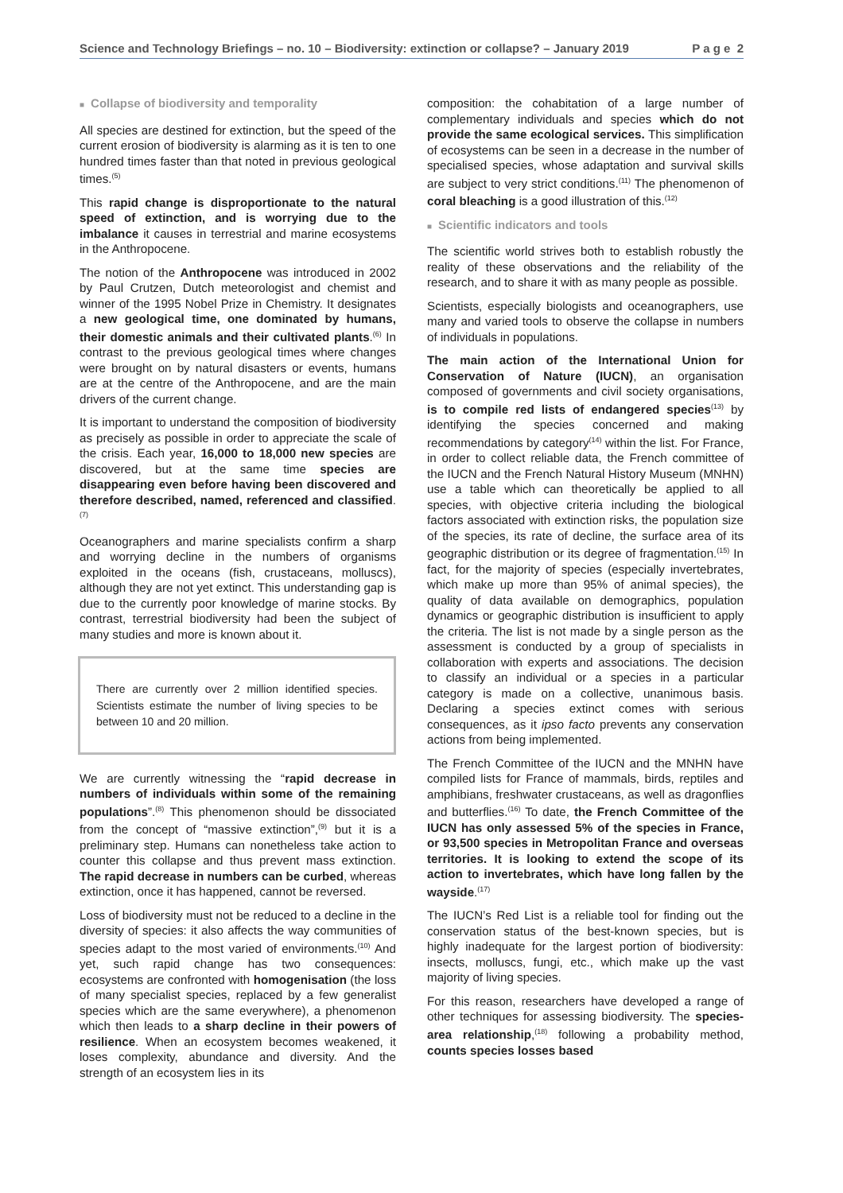Science and Technology Briefings – no. 10 – Biodiversity: extinction or collapse? – January 2019 P a g e 2
■ Collapse of biodiversity and temporality
All species are destined for extinction, but the speed of the current erosion of biodiversity is alarming as it is ten to one hundred times faster than that noted in previous geological times.<sup>(5)</sup>
This rapid change is disproportionate to the natural speed of extinction, and is worrying due to the imbalance it causes in terrestrial and marine ecosystems in the Anthropocene.
The notion of the Anthropocene was introduced in 2002 by Paul Crutzen, Dutch meteorologist and chemist and winner of the 1995 Nobel Prize in Chemistry. It designates a new geological time, one dominated by humans, their domestic animals and their cultivated plants.<sup>(6)</sup> In contrast to the previous geological times where changes were brought on by natural disasters or events, humans are at the centre of the Anthropocene, and are the main drivers of the current change.
It is important to understand the composition of biodiversity as precisely as possible in order to appreciate the scale of the crisis. Each year, 16,000 to 18,000 new species are discovered, but at the same time species are disappearing even before having been discovered and therefore described, named, referenced and classified.<sup>(7)</sup>
Oceanographers and marine specialists confirm a sharp and worrying decline in the numbers of organisms exploited in the oceans (fish, crustaceans, molluscs), although they are not yet extinct. This understanding gap is due to the currently poor knowledge of marine stocks. By contrast, terrestrial biodiversity had been the subject of many studies and more is known about it.
There are currently over 2 million identified species. Scientists estimate the number of living species to be between 10 and 20 million.
We are currently witnessing the “rapid decrease in numbers of individuals within some of the remaining populations”.<sup>(8)</sup> This phenomenon should be dissociated from the concept of “massive extinction”,<sup>(9)</sup> but it is a preliminary step. Humans can nonetheless take action to counter this collapse and thus prevent mass extinction. The rapid decrease in numbers can be curbed, whereas extinction, once it has happened, cannot be reversed.
Loss of biodiversity must not be reduced to a decline in the diversity of species: it also affects the way communities of species adapt to the most varied of environments.<sup>(10)</sup> And yet, such rapid change has two consequences: ecosystems are confronted with homogenisation (the loss of many specialist species, replaced by a few generalist species which are the same everywhere), a phenomenon which then leads to a sharp decline in their powers of resilience. When an ecosystem becomes weakened, it loses complexity, abundance and diversity. And the strength of an ecosystem lies in its
composition: the cohabitation of a large number of complementary individuals and species which do not provide the same ecological services. This simplification of ecosystems can be seen in a decrease in the number of specialised species, whose adaptation and survival skills are subject to very strict conditions.<sup>(11)</sup> The phenomenon of coral bleaching is a good illustration of this.<sup>(12)</sup>
■ Scientific indicators and tools
The scientific world strives both to establish robustly the reality of these observations and the reliability of the research, and to share it with as many people as possible.
Scientists, especially biologists and oceanographers, use many and varied tools to observe the collapse in numbers of individuals in populations.
The main action of the International Union for Conservation of Nature (IUCN), an organisation composed of governments and civil society organisations, is to compile red lists of endangered species<sup>(13)</sup> by identifying the species concerned and making recommendations by category<sup>(14)</sup> within the list. For France, in order to collect reliable data, the French committee of the IUCN and the French Natural History Museum (MNHN) use a table which can theoretically be applied to all species, with objective criteria including the biological factors associated with extinction risks, the population size of the species, its rate of decline, the surface area of its geographic distribution or its degree of fragmentation.<sup>(15)</sup> In fact, for the majority of species (especially invertebrates, which make up more than 95% of animal species), the quality of data available on demographics, population dynamics or geographic distribution is insufficient to apply the criteria. The list is not made by a single person as the assessment is conducted by a group of specialists in collaboration with experts and associations. The decision to classify an individual or a species in a particular category is made on a collective, unanimous basis. Declaring a species extinct comes with serious consequences, as it ipso facto prevents any conservation actions from being implemented.
The French Committee of the IUCN and the MNHN have compiled lists for France of mammals, birds, reptiles and amphibians, freshwater crustaceans, as well as dragonflies and butterflies.<sup>(16)</sup> To date, the French Committee of the IUCN has only assessed 5% of the species in France, or 93,500 species in Metropolitan France and overseas territories. It is looking to extend the scope of its action to invertebrates, which have long fallen by the wayside.<sup>(17)</sup>
The IUCN’s Red List is a reliable tool for finding out the conservation status of the best-known species, but is highly inadequate for the largest portion of biodiversity: insects, molluscs, fungi, etc., which make up the vast majority of living species.
For this reason, researchers have developed a range of other techniques for assessing biodiversity. The species-area relationship,<sup>(18)</sup> following a probability method, counts species losses based